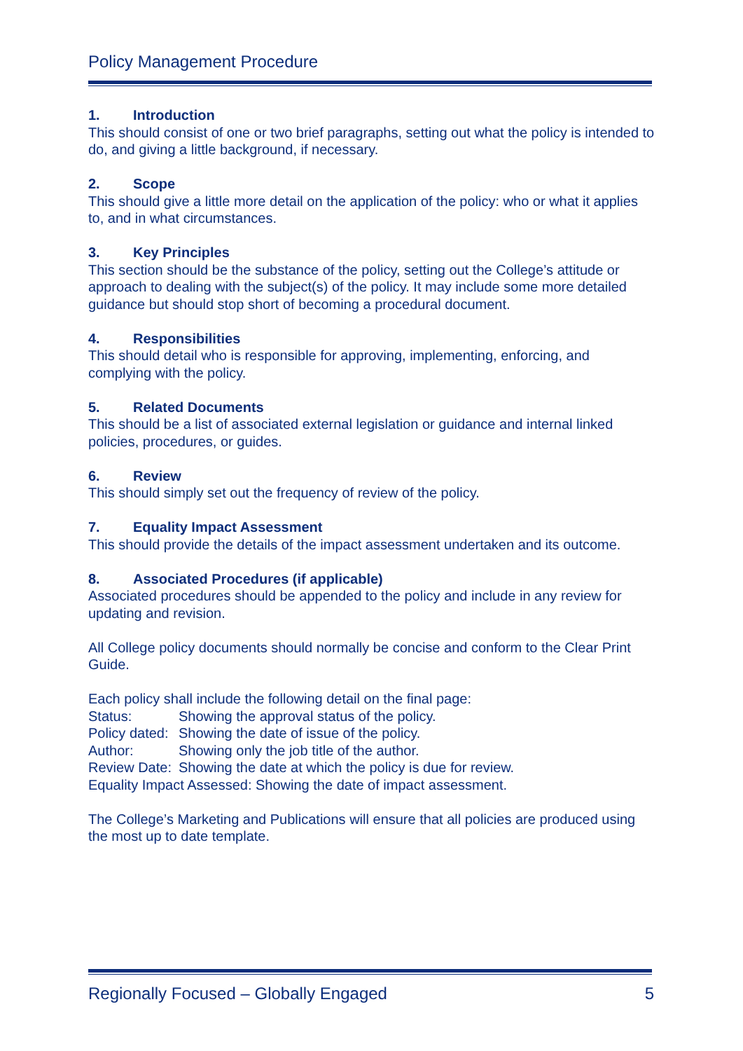Policy Management Procedure
1. Introduction
This should consist of one or two brief paragraphs, setting out what the policy is intended to do, and giving a little background, if necessary.
2. Scope
This should give a little more detail on the application of the policy: who or what it applies to, and in what circumstances.
3. Key Principles
This section should be the substance of the policy, setting out the College’s attitude or approach to dealing with the subject(s) of the policy. It may include some more detailed guidance but should stop short of becoming a procedural document.
4. Responsibilities
This should detail who is responsible for approving, implementing, enforcing, and complying with the policy.
5. Related Documents
This should be a list of associated external legislation or guidance and internal linked policies, procedures, or guides.
6. Review
This should simply set out the frequency of review of the policy.
7. Equality Impact Assessment
This should provide the details of the impact assessment undertaken and its outcome.
8. Associated Procedures (if applicable)
Associated procedures should be appended to the policy and include in any review for updating and revision.
All College policy documents should normally be concise and conform to the Clear Print Guide.
Each policy shall include the following detail on the final page:
Status: Showing the approval status of the policy.
Policy dated: Showing the date of issue of the policy.
Author: Showing only the job title of the author.
Review Date: Showing the date at which the policy is due for review.
Equality Impact Assessed: Showing the date of impact assessment.
The College’s Marketing and Publications will ensure that all policies are produced using the most up to date template.
Regionally Focused – Globally Engaged 5